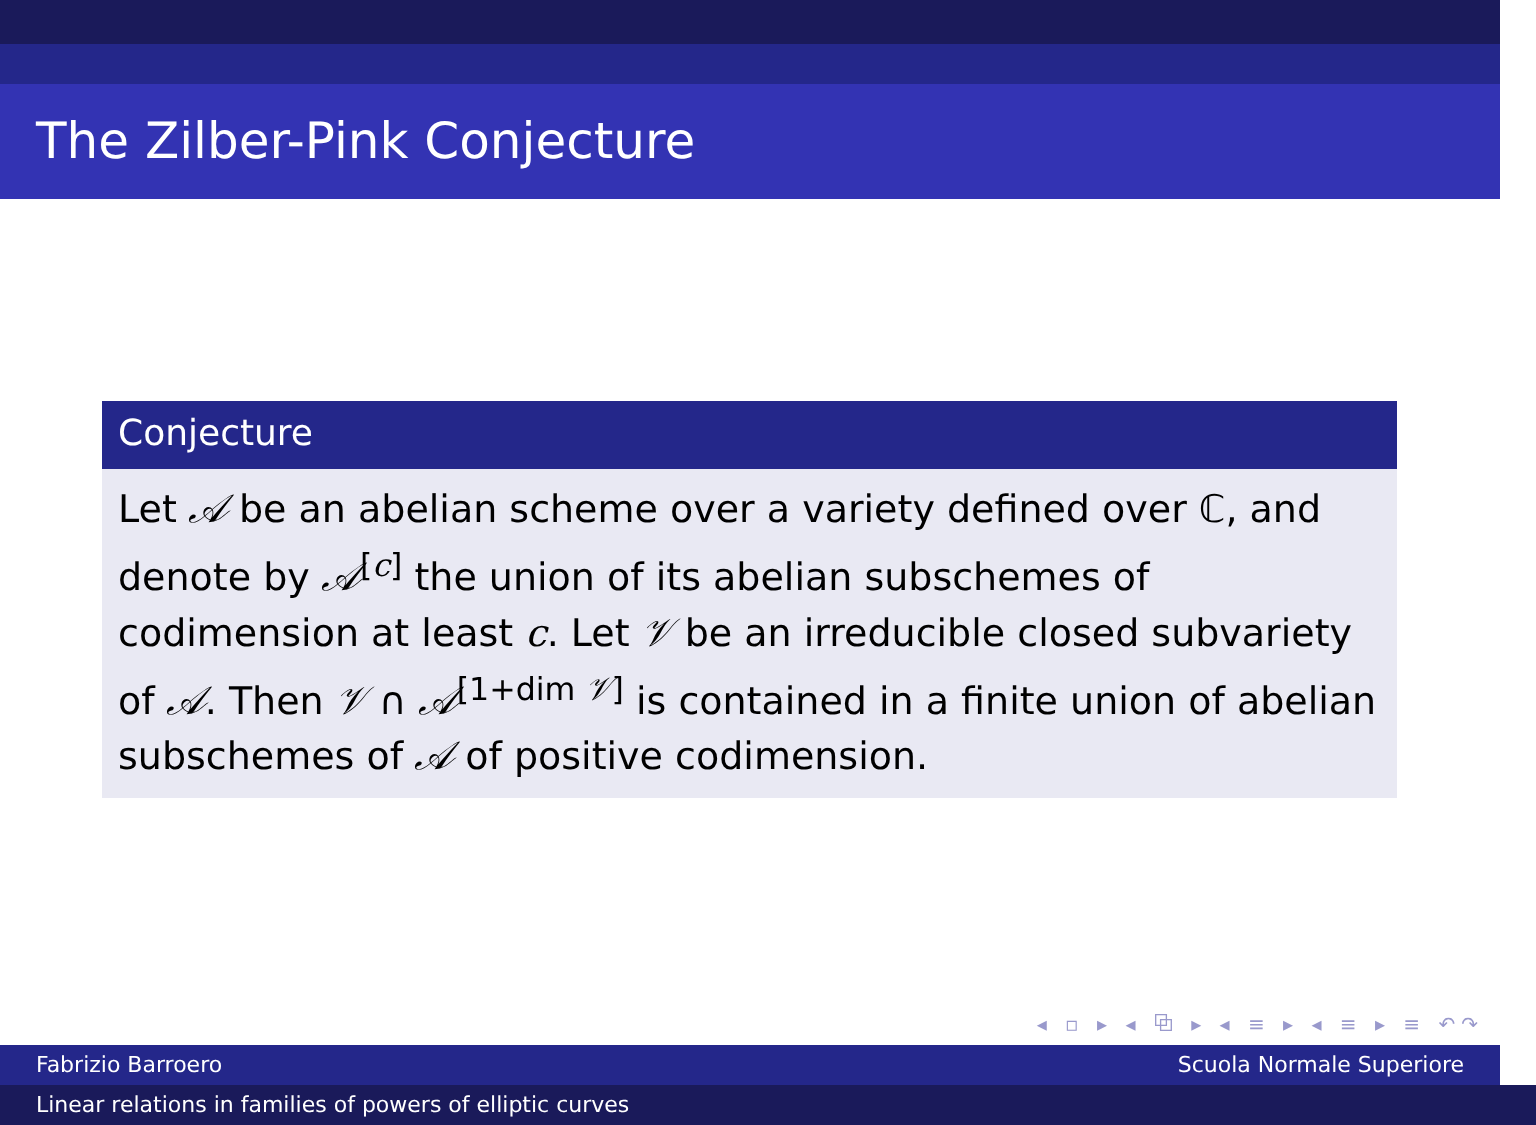The Zilber-Pink Conjecture
Conjecture
Let 𝒜 be an abelian scheme over a variety defined over ℂ, and denote by 𝒜<sup>[c]</sup> the union of its abelian subschemes of codimension at least c. Let 𝒱 be an irreducible closed subvariety of 𝒜. Then 𝒱 ∩ 𝒜<sup>[1+dim 𝒱]</sup> is contained in a finite union of abelian subschemes of 𝒜 of positive codimension.
◂ ▫ ▸ ◂ ⧉ ▸ ◂ ≡ ▸ ◂ ≡ ▸ ≡ ↶↷
Fabrizio Barroero Scuola Normale Superiore
Linear relations in families of powers of elliptic curves